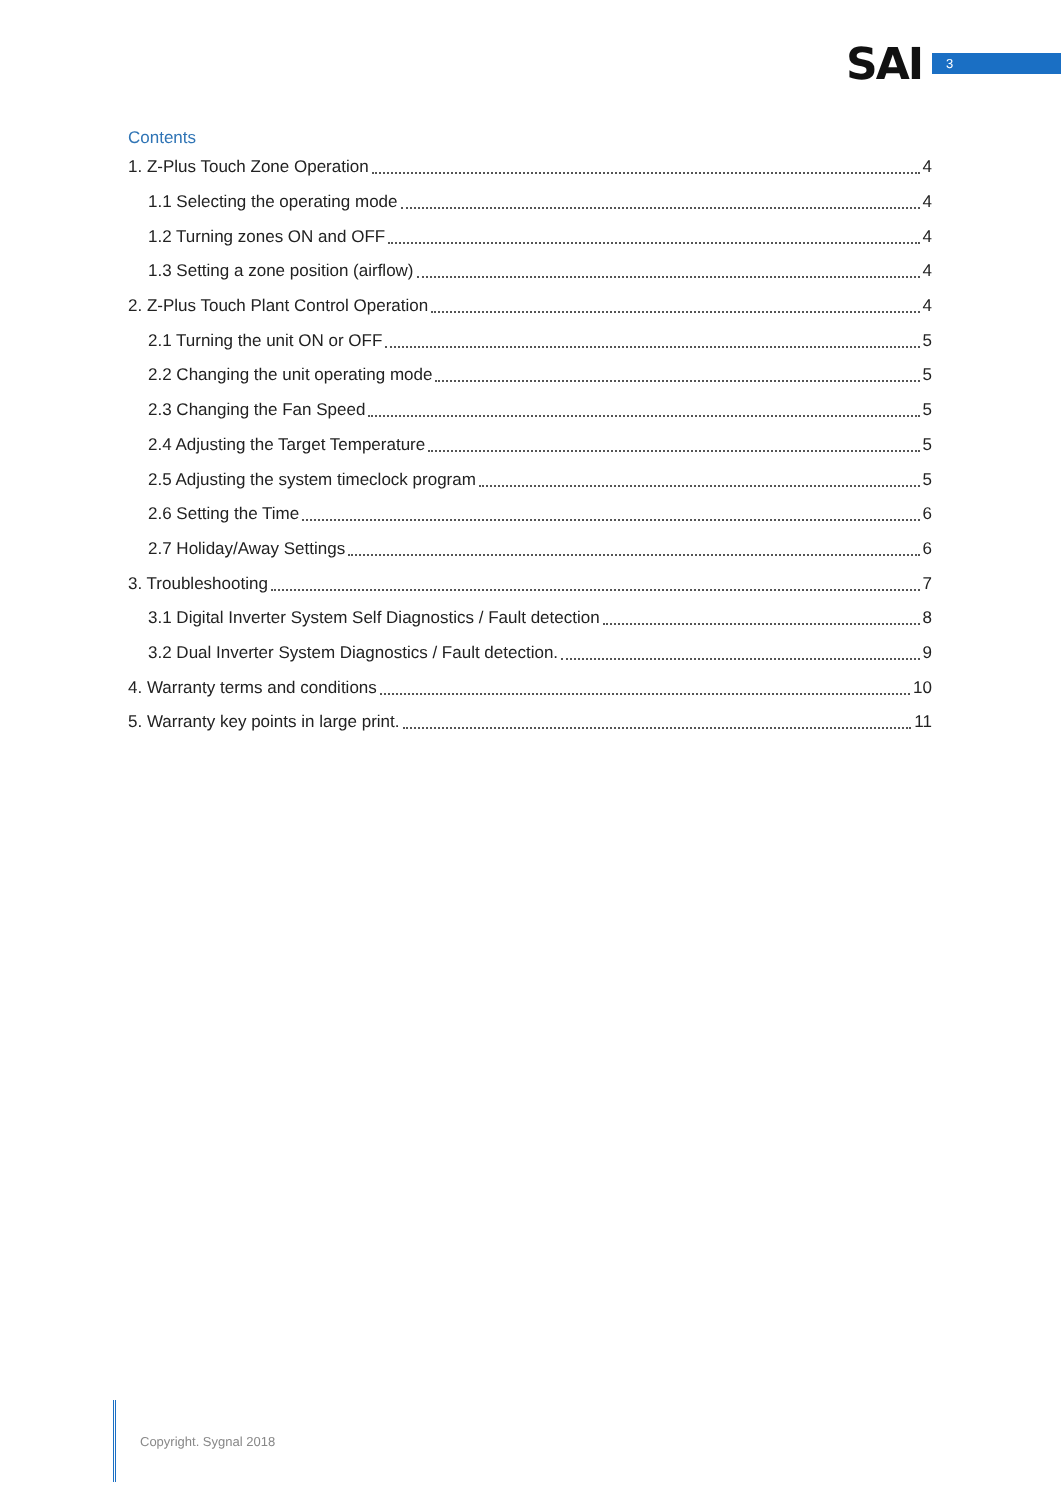SAI 3
Contents
1. Z-Plus Touch Zone Operation 4
1.1 Selecting the operating mode 4
1.2 Turning zones ON and OFF 4
1.3 Setting a zone position (airflow) 4
2. Z-Plus Touch Plant Control Operation 4
2.1 Turning the unit ON or OFF 5
2.2 Changing the unit operating mode 5
2.3 Changing the Fan Speed 5
2.4 Adjusting the Target Temperature 5
2.5 Adjusting the system timeclock program 5
2.6 Setting the Time 6
2.7 Holiday/Away Settings 6
3. Troubleshooting 7
3.1 Digital Inverter System Self Diagnostics / Fault detection 8
3.2 Dual Inverter System Diagnostics / Fault detection. 9
4. Warranty terms and conditions 10
5. Warranty key points in large print. 11
Copyright. Sygnal 2018